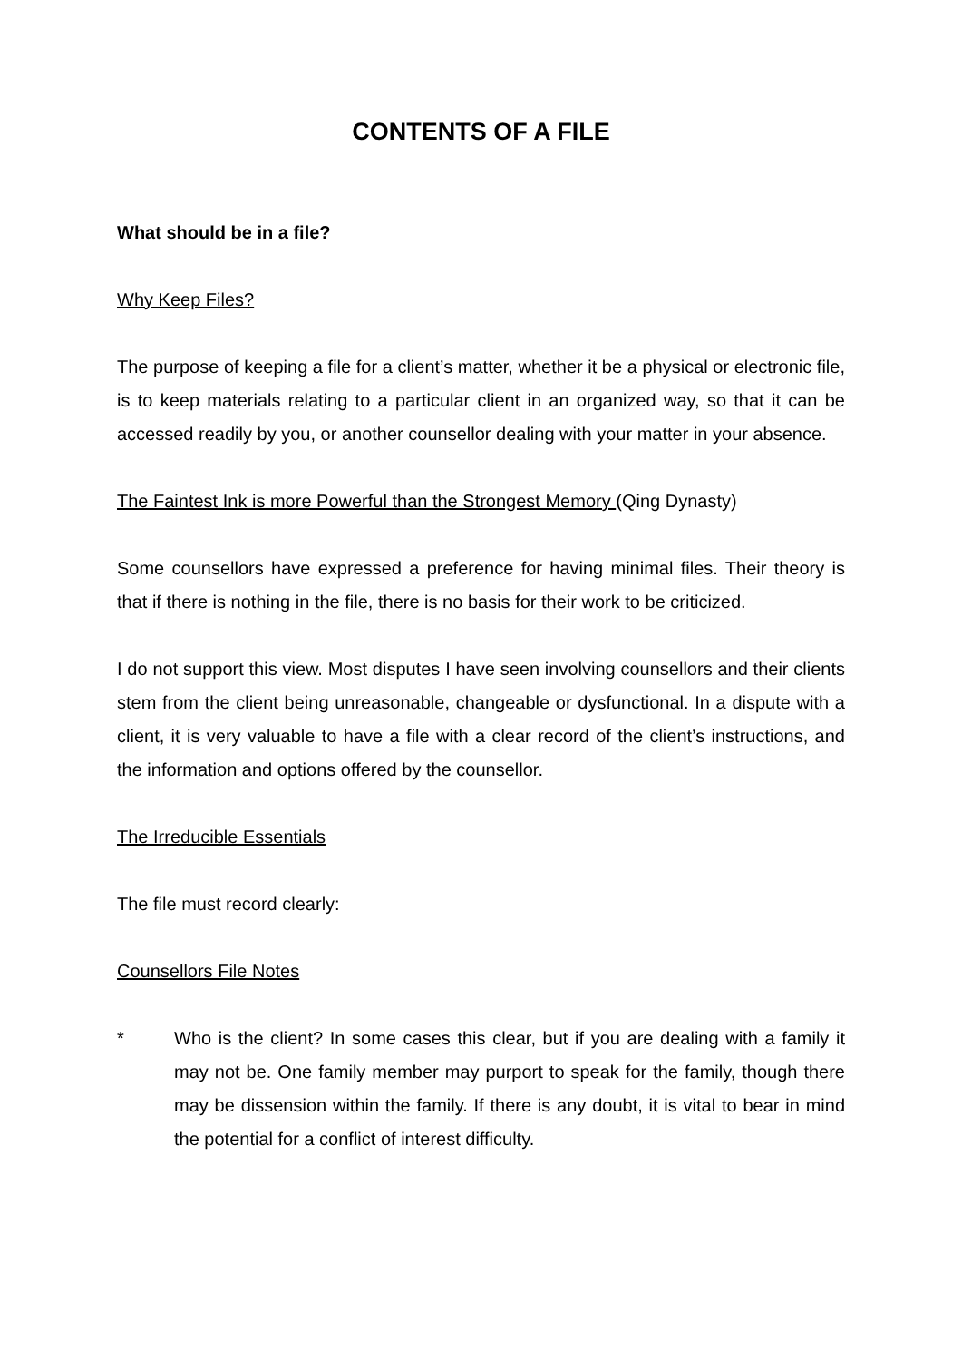CONTENTS OF A FILE
What should be in a file?
Why Keep Files?
The purpose of keeping a file for a client’s matter, whether it be a physical or electronic file, is to keep materials relating to a particular client in an organized way, so that it can be accessed readily by you, or another counsellor dealing with your matter in your absence.
The Faintest Ink is more Powerful than the Strongest Memory (Qing Dynasty)
Some counsellors have expressed a preference for having minimal files. Their theory is that if there is nothing in the file, there is no basis for their work to be criticized.
I do not support this view. Most disputes I have seen involving counsellors and their clients stem from the client being unreasonable, changeable or dysfunctional. In a dispute with a client, it is very valuable to have a file with a clear record of the client’s instructions, and the information and options offered by the counsellor.
The Irreducible Essentials
The file must record clearly:
Counsellors File Notes
* Who is the client? In some cases this clear, but if you are dealing with a family it may not be. One family member may purport to speak for the family, though there may be dissension within the family. If there is any doubt, it is vital to bear in mind the potential for a conflict of interest difficulty.